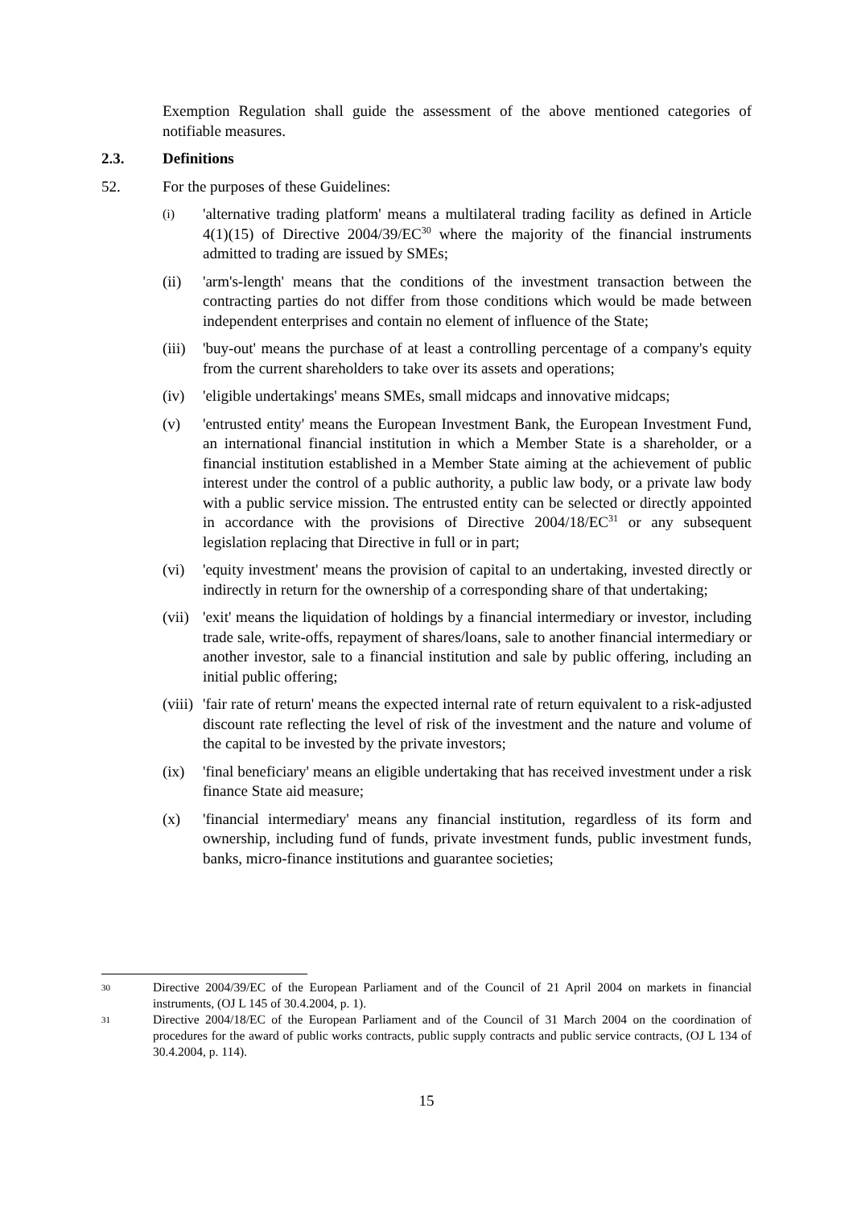Exemption Regulation shall guide the assessment of the above mentioned categories of notifiable measures.
2.3. Definitions
52. For the purposes of these Guidelines:
(i) 'alternative trading platform' means a multilateral trading facility as defined in Article 4(1)(15) of Directive 2004/39/EC<sup>30</sup> where the majority of the financial instruments admitted to trading are issued by SMEs;
(ii) 'arm's-length' means that the conditions of the investment transaction between the contracting parties do not differ from those conditions which would be made between independent enterprises and contain no element of influence of the State;
(iii) 'buy-out' means the purchase of at least a controlling percentage of a company's equity from the current shareholders to take over its assets and operations;
(iv) 'eligible undertakings' means SMEs, small midcaps and innovative midcaps;
(v) 'entrusted entity' means the European Investment Bank, the European Investment Fund, an international financial institution in which a Member State is a shareholder, or a financial institution established in a Member State aiming at the achievement of public interest under the control of a public authority, a public law body, or a private law body with a public service mission. The entrusted entity can be selected or directly appointed in accordance with the provisions of Directive 2004/18/EC<sup>31</sup> or any subsequent legislation replacing that Directive in full or in part;
(vi) 'equity investment' means the provision of capital to an undertaking, invested directly or indirectly in return for the ownership of a corresponding share of that undertaking;
(vii) 'exit' means the liquidation of holdings by a financial intermediary or investor, including trade sale, write-offs, repayment of shares/loans, sale to another financial intermediary or another investor, sale to a financial institution and sale by public offering, including an initial public offering;
(viii) 'fair rate of return' means the expected internal rate of return equivalent to a risk-adjusted discount rate reflecting the level of risk of the investment and the nature and volume of the capital to be invested by the private investors;
(ix) 'final beneficiary' means an eligible undertaking that has received investment under a risk finance State aid measure;
(x) 'financial intermediary' means any financial institution, regardless of its form and ownership, including fund of funds, private investment funds, public investment funds, banks, micro-finance institutions and guarantee societies;
30 Directive 2004/39/EC of the European Parliament and of the Council of 21 April 2004 on markets in financial instruments, (OJ L 145 of 30.4.2004, p. 1).
31 Directive 2004/18/EC of the European Parliament and of the Council of 31 March 2004 on the coordination of procedures for the award of public works contracts, public supply contracts and public service contracts, (OJ L 134 of 30.4.2004, p. 114).
15